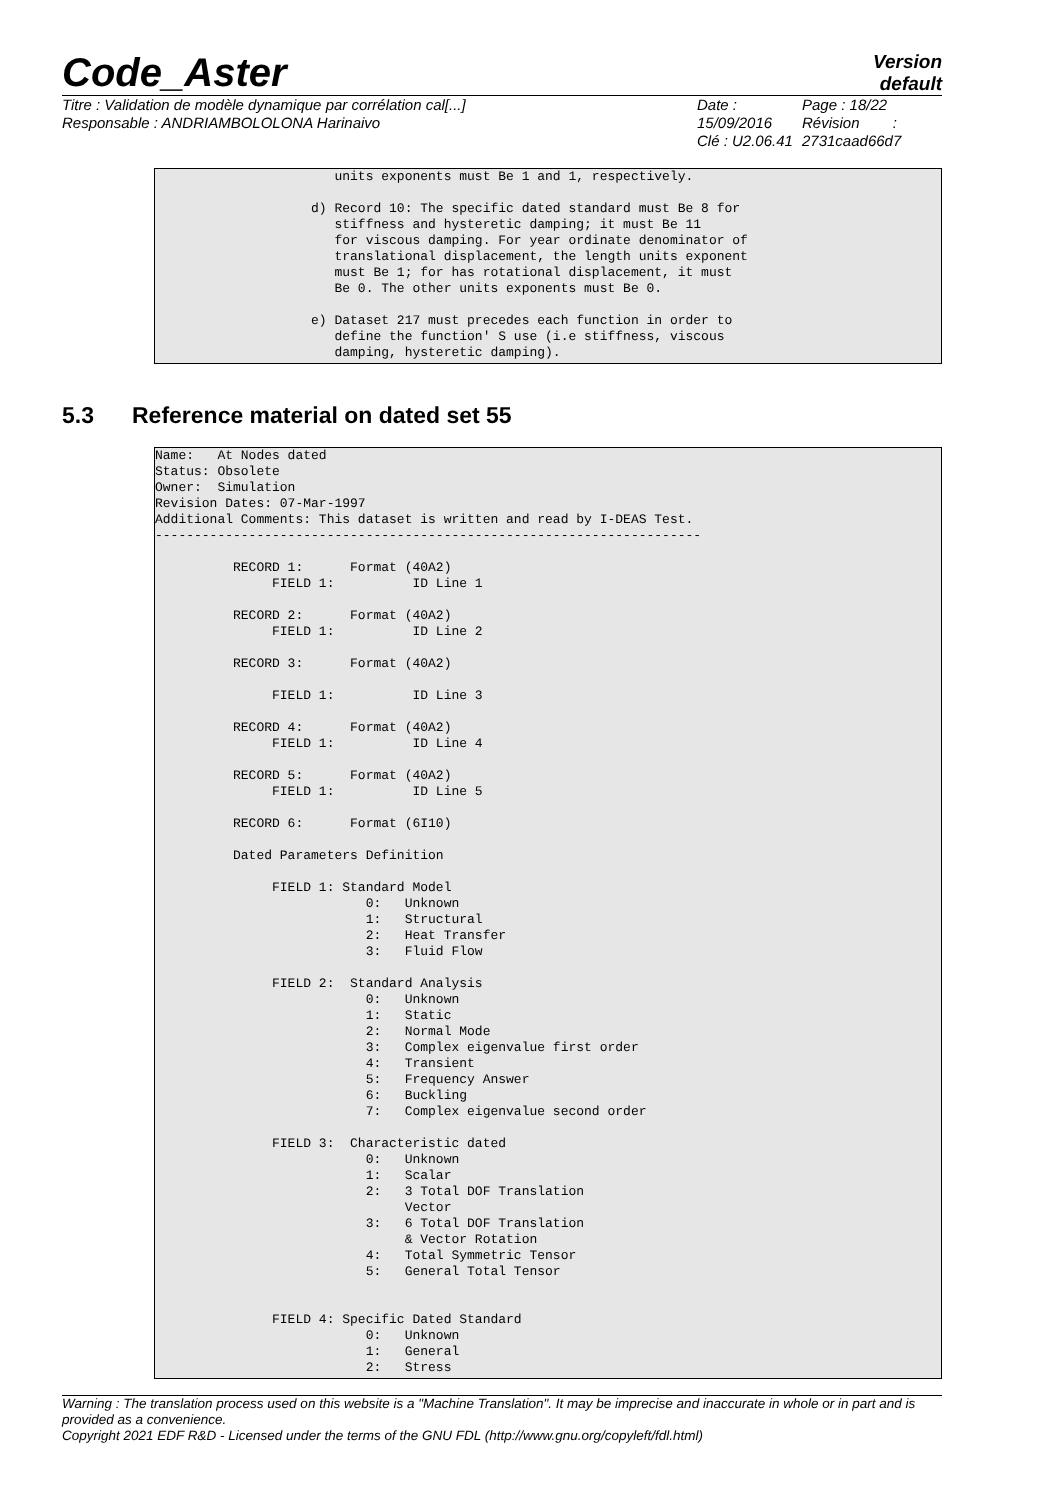Code_Aster
Version
default
Titre : Validation de modèle dynamique par corrélation cal[...]
Responsable : ANDRIAMBOLOLONA Harinaivo
Date : 15/09/2016
Clé : U2.06.41
Page : 18/22
Révision :
2731caad66d7
units exponents must Be 1 and 1, respectively. d) Record 10: The specific dated standard must Be 8 for stiffness and hysteretic damping; it must Be 11 for viscous damping. For year ordinate denominator of translational displacement, the length units exponent must Be 1; for has rotational displacement, it must Be 0. The other units exponents must Be 0. e) Dataset 217 must precedes each function in order to define the function' S use (i.e stiffness, viscous damping, hysteretic damping).
5.3 Reference material on dated set 55
Name: At Nodes dated Status: Obsolete Owner: Simulation Revision Dates: 07-Mar-1997 Additional Comments: This dataset is written and read by I-DEAS Test. ---------------------------------------------------------------------- RECORD 1: Format (40A2) FIELD 1: ID Line 1 RECORD 2: Format (40A2) FIELD 1: ID Line 2 RECORD 3: Format (40A2) FIELD 1: ID Line 3 RECORD 4: Format (40A2) FIELD 1: ID Line 4 RECORD 5: Format (40A2) FIELD 1: ID Line 5 RECORD 6: Format (6I10) Dated Parameters Definition FIELD 1: Standard Model 0: Unknown 1: Structural 2: Heat Transfer 3: Fluid Flow FIELD 2: Standard Analysis 0: Unknown 1: Static 2: Normal Mode 3: Complex eigenvalue first order 4: Transient 5: Frequency Answer 6: Buckling 7: Complex eigenvalue second order FIELD 3: Characteristic dated 0: Unknown 1: Scalar 2: 3 Total DOF Translation Vector 3: 6 Total DOF Translation & Vector Rotation 4: Total Symmetric Tensor 5: General Total Tensor FIELD 4: Specific Dated Standard 0: Unknown 1: General 2: Stress
Warning : The translation process used on this website is a "Machine Translation". It may be imprecise and inaccurate in whole or in part and is provided as a convenience.
Copyright 2021 EDF R&D - Licensed under the terms of the GNU FDL (http://www.gnu.org/copyleft/fdl.html)